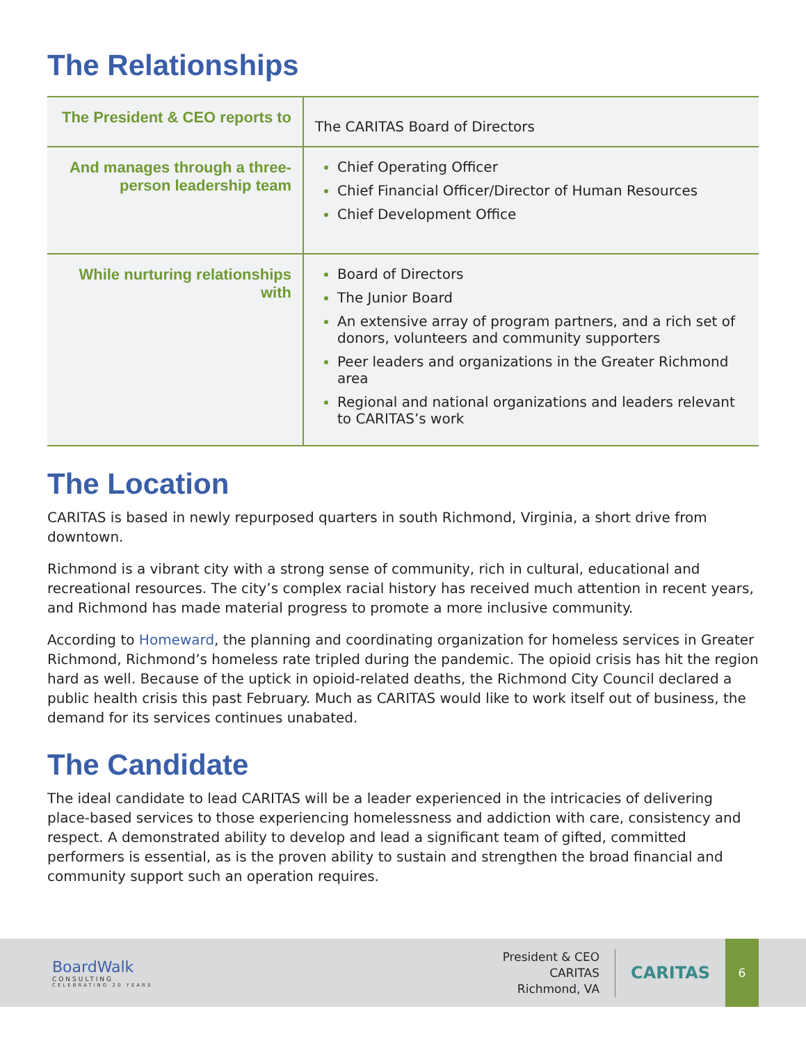The Relationships
| The President & CEO reports to | The CARITAS Board of Directors |
| And manages through a three-person leadership team | Chief Operating Officer Chief Financial Officer/Director of Human Resources Chief Development Office |
| While nurturing relationships with | Board of Directors The Junior Board An extensive array of program partners, and a rich set of donors, volunteers and community supporters Peer leaders and organizations in the Greater Richmond area Regional and national organizations and leaders relevant to CARITAS’s work |
The Location
CARITAS is based in newly repurposed quarters in south Richmond, Virginia, a short drive from downtown.
Richmond is a vibrant city with a strong sense of community, rich in cultural, educational and recreational resources. The city’s complex racial history has received much attention in recent years, and Richmond has made material progress to promote a more inclusive community.
According to Homeward, the planning and coordinating organization for homeless services in Greater Richmond, Richmond’s homeless rate tripled during the pandemic. The opioid crisis has hit the region hard as well. Because of the uptick in opioid-related deaths, the Richmond City Council declared a public health crisis this past February. Much as CARITAS would like to work itself out of business, the demand for its services continues unabated.
The Candidate
The ideal candidate to lead CARITAS will be a leader experienced in the intricacies of delivering place-based services to those experiencing homelessness and addiction with care, consistency and respect. A demonstrated ability to develop and lead a significant team of gifted, committed performers is essential, as is the proven ability to sustain and strengthen the broad financial and community support such an operation requires.
BoardWalk
CONSULTING
CELEBRATING 20 YEARS
President & CEO
CARITAS
Richmond, VA
CARITAS
6